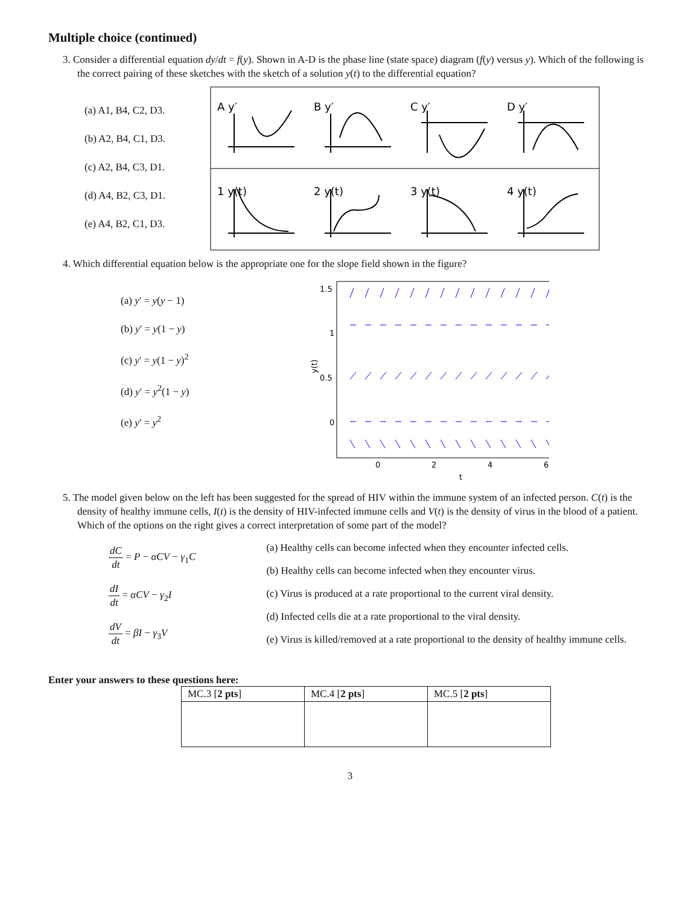Multiple choice (continued)
3. Consider a differential equation dy/dt = f(y). Shown in A-D is the phase line (state space) diagram (f(y) versus y). Which of the following is the correct pairing of these sketches with the sketch of a solution y(t) to the differential equation?
(a) A1, B4, C2, D3.
(b) A2, B4, C1, D3.
(c) A2, B4, C3, D1.
(d) A4, B2, C3, D1.
(e) A4, B2, C1, D3.
A y′
B y′
C y′
D y′
1 y(t)
2 y(t)
3 y(t)
4 y(t)
4. Which differential equation below is the appropriate one for the slope field shown in the figure?
(a) y′ = y(y − 1)
(b) y′ = y(1 − y)
(c) y′ = y(1 − y)<sup>2</sup>
(d) y′ = y<sup>2</sup>(1 − y)
(e) y′ = y<sup>2</sup>
1.5
1
0.5
0
y(t)
0
2
4
6
t
5. The model given below on the left has been suggested for the spread of HIV within the immune system of an infected person. C(t) is the density of healthy immune cells, I(t) is the density of HIV-infected immune cells and V(t) is the density of virus in the blood of a patient. Which of the options on the right gives a correct interpretation of some part of the model?
dC dt = P − αCV − γ<sub>1</sub>C
dI dt = αCV − γ<sub>2</sub>I
dV dt = βI − γ<sub>3</sub>V
(a) Healthy cells can become infected when they encounter infected cells.
(b) Healthy cells can become infected when they encounter virus.
(c) Virus is produced at a rate proportional to the current viral density.
(d) Infected cells die at a rate proportional to the viral density.
(e) Virus is killed/removed at a rate proportional to the density of healthy immune cells.
Enter your answers to these questions here:
| MC.3 [ 2 pts ] | MC.4 [ 2 pts ] | MC.5 [ 2 pts ] |
| --- | --- | --- |
3